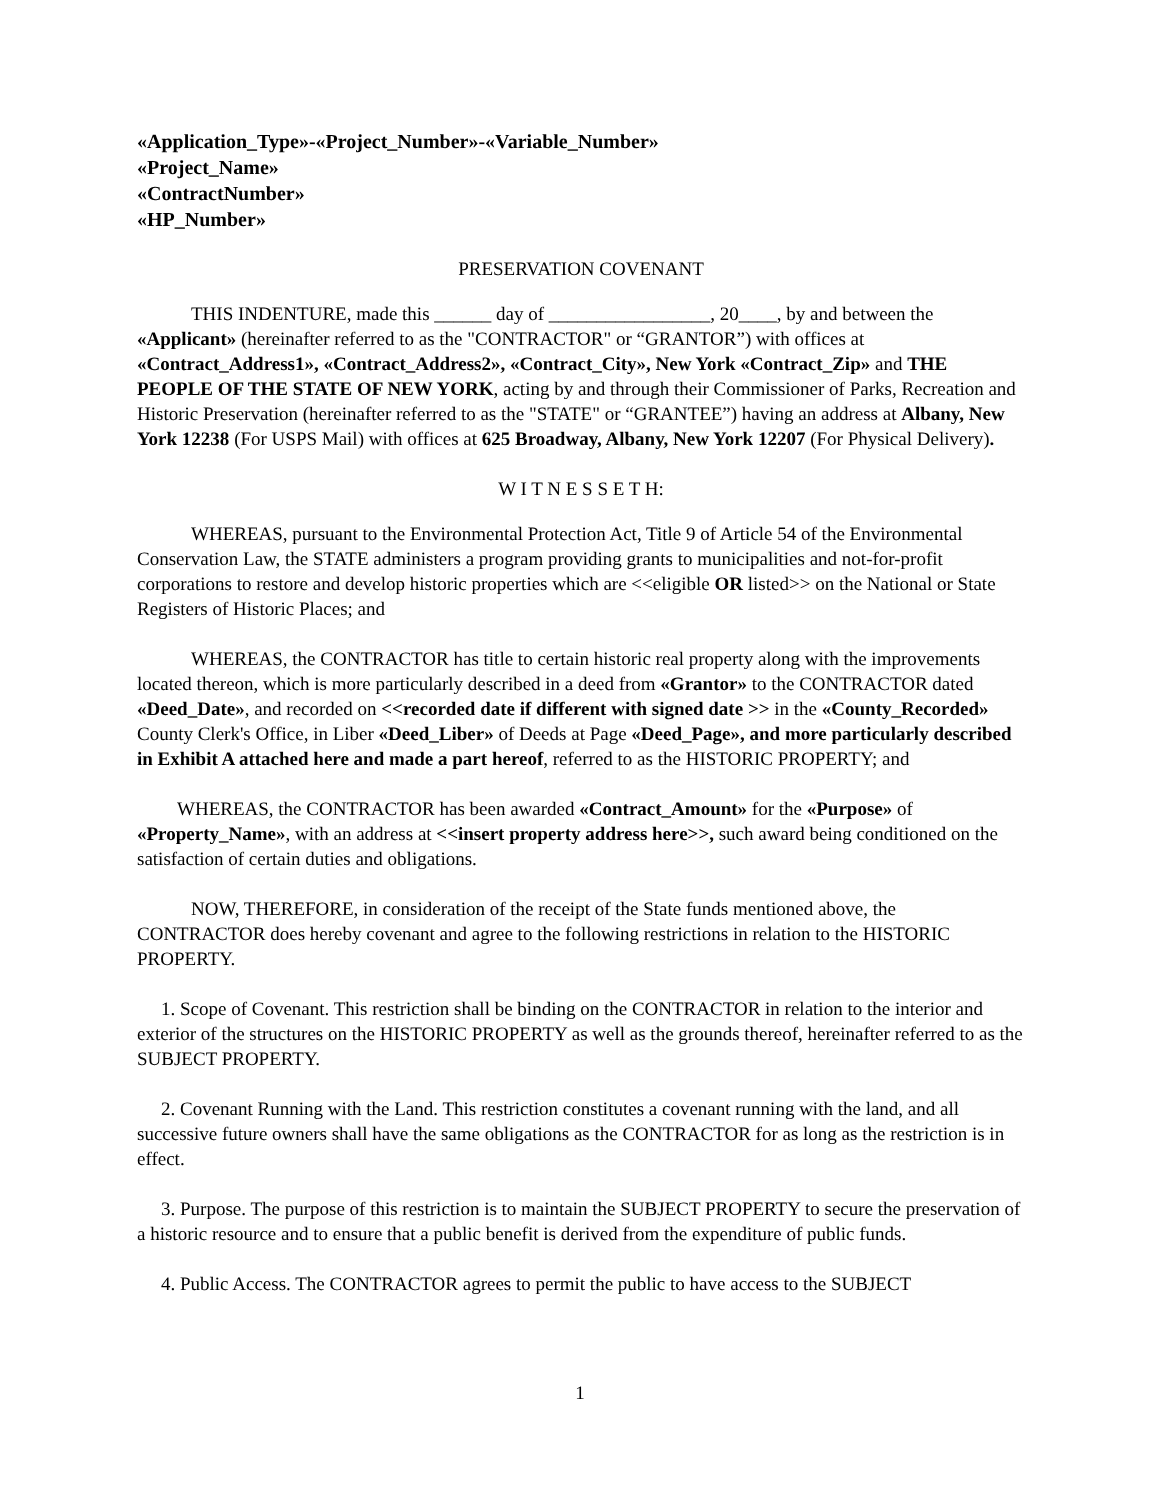«Application_Type»-«Project_Number»-«Variable_Number»
«Project_Name»
«ContractNumber»
«HP_Number»
PRESERVATION COVENANT
THIS INDENTURE, made this ______ day of _________________, 20____, by and between the «Applicant» (hereinafter referred to as the "CONTRACTOR" or “GRANTOR”) with offices at «Contract_Address1», «Contract_Address2», «Contract_City», New York «Contract_Zip» and THE PEOPLE OF THE STATE OF NEW YORK, acting by and through their Commissioner of Parks, Recreation and Historic Preservation (hereinafter referred to as the "STATE" or “GRANTEE”) having an address at Albany, New York 12238 (For USPS Mail) with offices at 625 Broadway, Albany, New York 12207 (For Physical Delivery).
W I T N E S S E T H:
WHEREAS, pursuant to the Environmental Protection Act, Title 9 of Article 54 of the Environmental Conservation Law, the STATE administers a program providing grants to municipalities and not-for-profit corporations to restore and develop historic properties which are <<eligible OR listed>> on the National or State Registers of Historic Places; and
WHEREAS, the CONTRACTOR has title to certain historic real property along with the improvements located thereon, which is more particularly described in a deed from «Grantor» to the CONTRACTOR dated «Deed_Date», and recorded on <<recorded date if different with signed date >> in the «County_Recorded» County Clerk's Office, in Liber «Deed_Liber» of Deeds at Page «Deed_Page», and more particularly described in Exhibit A attached here and made a part hereof, referred to as the HISTORIC PROPERTY; and
WHEREAS, the CONTRACTOR has been awarded «Contract_Amount» for the «Purpose» of «Property_Name», with an address at <<insert property address here>>, such award being conditioned on the satisfaction of certain duties and obligations.
NOW, THEREFORE, in consideration of the receipt of the State funds mentioned above, the CONTRACTOR does hereby covenant and agree to the following restrictions in relation to the HISTORIC PROPERTY.
1. Scope of Covenant. This restriction shall be binding on the CONTRACTOR in relation to the interior and exterior of the structures on the HISTORIC PROPERTY as well as the grounds thereof, hereinafter referred to as the SUBJECT PROPERTY.
2. Covenant Running with the Land. This restriction constitutes a covenant running with the land, and all successive future owners shall have the same obligations as the CONTRACTOR for as long as the restriction is in effect.
3. Purpose. The purpose of this restriction is to maintain the SUBJECT PROPERTY to secure the preservation of a historic resource and to ensure that a public benefit is derived from the expenditure of public funds.
4. Public Access. The CONTRACTOR agrees to permit the public to have access to the SUBJECT
1